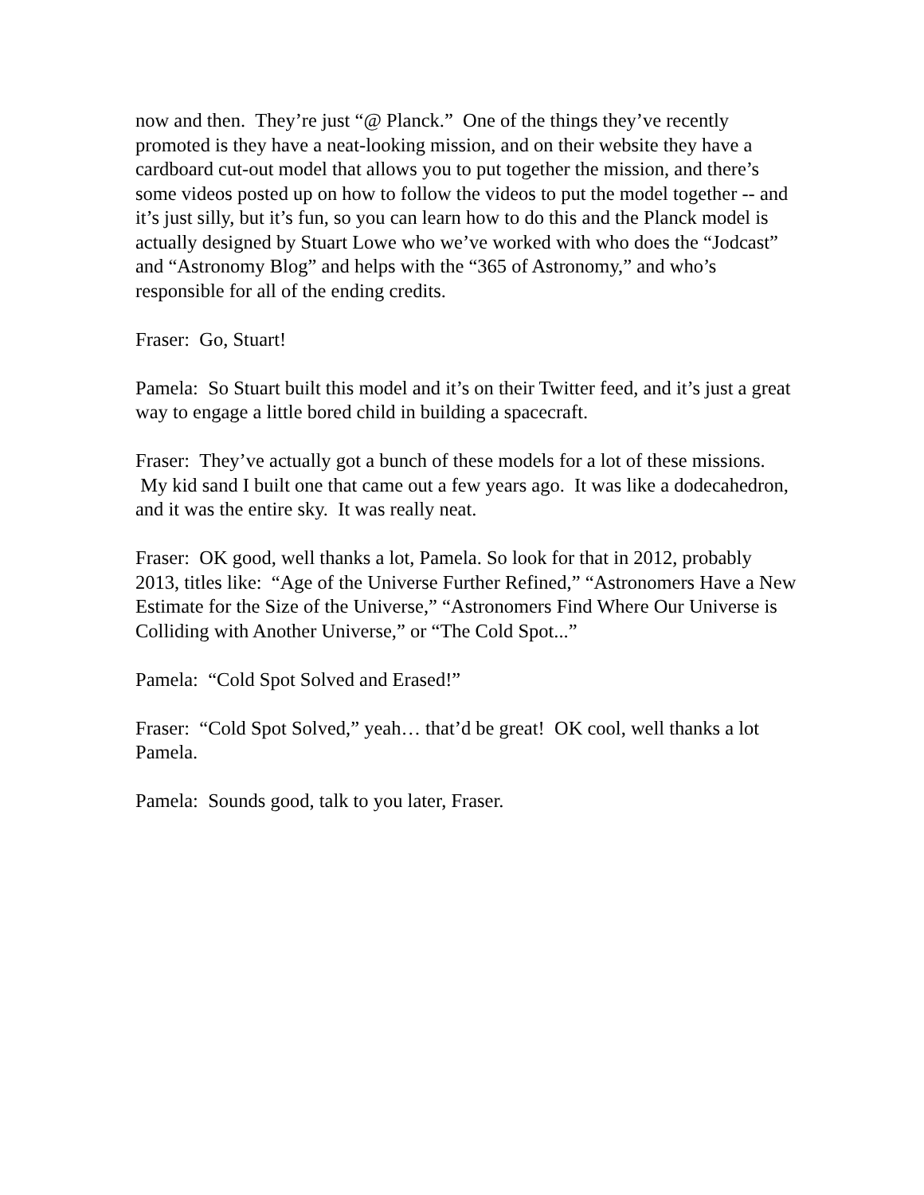now and then. They’re just “@ Planck.” One of the things they’ve recently promoted is they have a neat-looking mission, and on their website they have a cardboard cut-out model that allows you to put together the mission, and there’s some videos posted up on how to follow the videos to put the model together -- and it’s just silly, but it’s fun, so you can learn how to do this and the Planck model is actually designed by Stuart Lowe who we’ve worked with who does the “Jodcast” and “Astronomy Blog” and helps with the “365 of Astronomy,” and who’s responsible for all of the ending credits.
Fraser: Go, Stuart!
Pamela: So Stuart built this model and it’s on their Twitter feed, and it’s just a great way to engage a little bored child in building a spacecraft.
Fraser: They’ve actually got a bunch of these models for a lot of these missions. My kid sand I built one that came out a few years ago. It was like a dodecahedron, and it was the entire sky. It was really neat.
Fraser: OK good, well thanks a lot, Pamela. So look for that in 2012, probably 2013, titles like: “Age of the Universe Further Refined,” “Astronomers Have a New Estimate for the Size of the Universe,” “Astronomers Find Where Our Universe is Colliding with Another Universe,” or “The Cold Spot...”
Pamela: “Cold Spot Solved and Erased!”
Fraser: “Cold Spot Solved,” yeah… that’d be great! OK cool, well thanks a lot Pamela.
Pamela: Sounds good, talk to you later, Fraser.